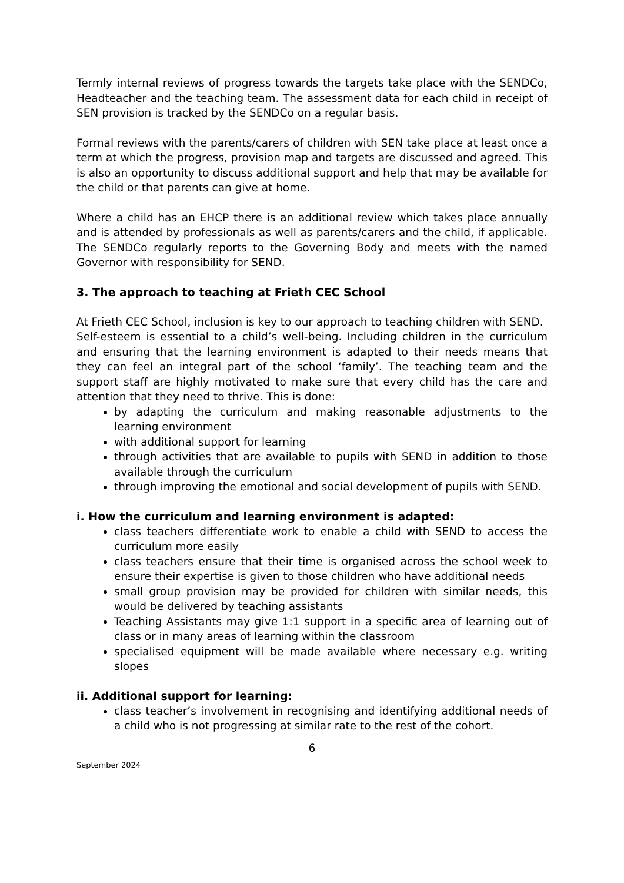Termly internal reviews of progress towards the targets take place with the SENDCo, Headteacher and the teaching team. The assessment data for each child in receipt of SEN provision is tracked by the SENDCo on a regular basis.
Formal reviews with the parents/carers of children with SEN take place at least once a term at which the progress, provision map and targets are discussed and agreed. This is also an opportunity to discuss additional support and help that may be available for the child or that parents can give at home.
Where a child has an EHCP there is an additional review which takes place annually and is attended by professionals as well as parents/carers and the child, if applicable. The SENDCo regularly reports to the Governing Body and meets with the named Governor with responsibility for SEND.
3. The approach to teaching at Frieth CEC School
At Frieth CEC School, inclusion is key to our approach to teaching children with SEND.
Self-esteem is essential to a child’s well-being. Including children in the curriculum and ensuring that the learning environment is adapted to their needs means that they can feel an integral part of the school ‘family’. The teaching team and the support staff are highly motivated to make sure that every child has the care and attention that they need to thrive. This is done:
by adapting the curriculum and making reasonable adjustments to the learning environment
with additional support for learning
through activities that are available to pupils with SEND in addition to those available through the curriculum
through improving the emotional and social development of pupils with SEND.
i. How the curriculum and learning environment is adapted:
class teachers differentiate work to enable a child with SEND to access the curriculum more easily
class teachers ensure that their time is organised across the school week to ensure their expertise is given to those children who have additional needs
small group provision may be provided for children with similar needs, this would be delivered by teaching assistants
Teaching Assistants may give 1:1 support in a specific area of learning out of class or in many areas of learning within the classroom
specialised equipment will be made available where necessary e.g. writing slopes
ii. Additional support for learning:
class teacher’s involvement in recognising and identifying additional needs of a child who is not progressing at similar rate to the rest of the cohort.
6
September 2024